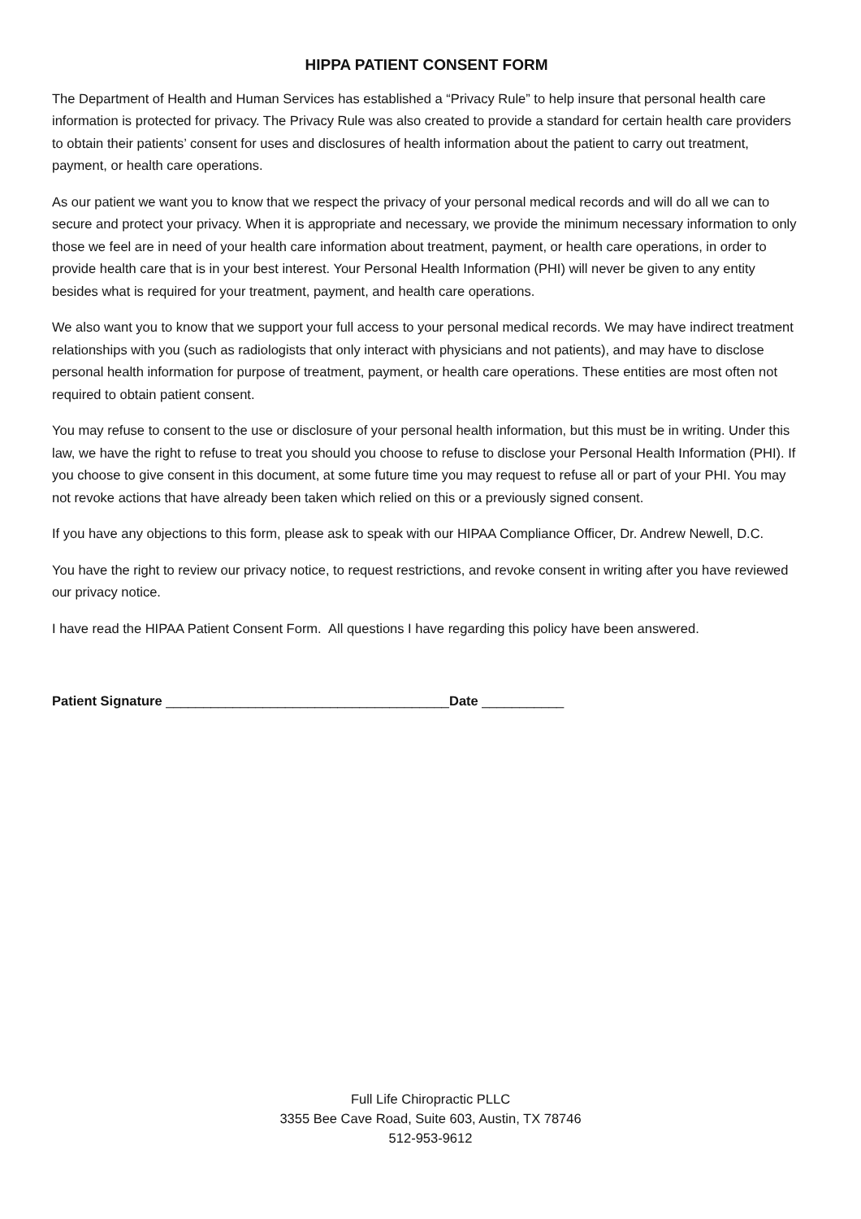HIPPA PATIENT CONSENT FORM
The Department of Health and Human Services has established a “Privacy Rule” to help insure that personal health care information is protected for privacy. The Privacy Rule was also created to provide a standard for certain health care providers to obtain their patients’ consent for uses and disclosures of health information about the patient to carry out treatment, payment, or health care operations.
As our patient we want you to know that we respect the privacy of your personal medical records and will do all we can to secure and protect your privacy. When it is appropriate and necessary, we provide the minimum necessary information to only those we feel are in need of your health care information about treatment, payment, or health care operations, in order to provide health care that is in your best interest. Your Personal Health Information (PHI) will never be given to any entity besides what is required for your treatment, payment, and health care operations.
We also want you to know that we support your full access to your personal medical records. We may have indirect treatment relationships with you (such as radiologists that only interact with physicians and not patients), and may have to disclose personal health information for purpose of treatment, payment, or health care operations. These entities are most often not required to obtain patient consent.
You may refuse to consent to the use or disclosure of your personal health information, but this must be in writing. Under this law, we have the right to refuse to treat you should you choose to refuse to disclose your Personal Health Information (PHI). If you choose to give consent in this document, at some future time you may request to refuse all or part of your PHI. You may not revoke actions that have already been taken which relied on this or a previously signed consent.
If you have any objections to this form, please ask to speak with our HIPAA Compliance Officer, Dr. Andrew Newell, D.C.
You have the right to review our privacy notice, to request restrictions, and revoke consent in writing after you have reviewed our privacy notice.
I have read the HIPAA Patient Consent Form. All questions I have regarding this policy have been answered.
Patient Signature ______________________________________Date ___________
Full Life Chiropractic PLLC
3355 Bee Cave Road, Suite 603, Austin, TX 78746
512-953-9612